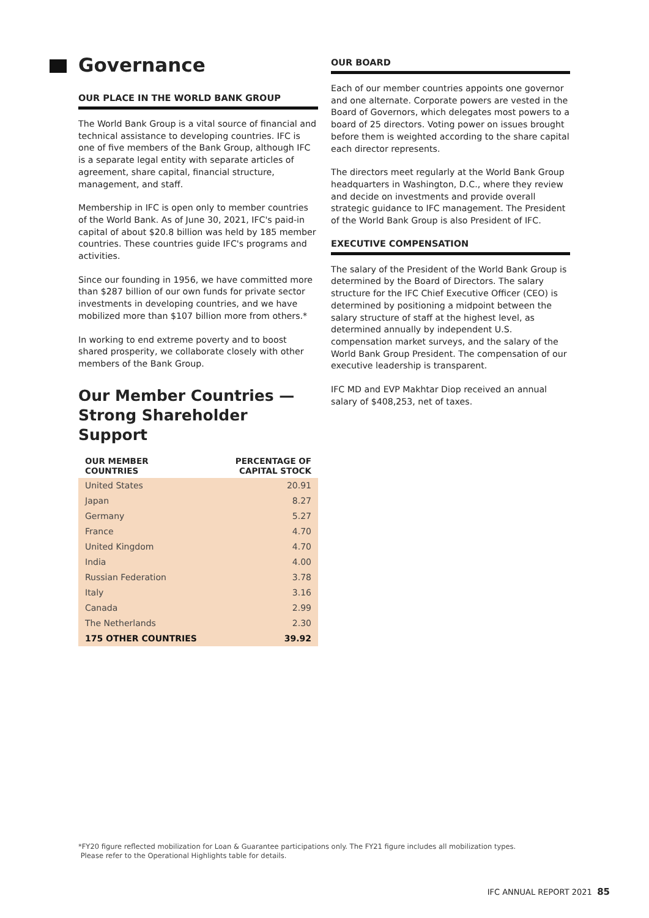Governance
OUR PLACE IN THE WORLD BANK GROUP
The World Bank Group is a vital source of financial and technical assistance to developing countries. IFC is one of five members of the Bank Group, although IFC is a separate legal entity with separate articles of agreement, share capital, financial structure, management, and staff.
Membership in IFC is open only to member countries of the World Bank. As of June 30, 2021, IFC's paid-in capital of about $20.8 billion was held by 185 member countries. These countries guide IFC's programs and activities.
Since our founding in 1956, we have committed more than $287 billion of our own funds for private sector investments in developing countries, and we have mobilized more than $107 billion more from others.*
In working to end extreme poverty and to boost shared prosperity, we collaborate closely with other members of the Bank Group.
Our Member Countries — Strong Shareholder Support
| OUR MEMBER COUNTRIES | PERCENTAGE OF CAPITAL STOCK |
| --- | --- |
| United States | 20.91 |
| Japan | 8.27 |
| Germany | 5.27 |
| France | 4.70 |
| United Kingdom | 4.70 |
| India | 4.00 |
| Russian Federation | 3.78 |
| Italy | 3.16 |
| Canada | 2.99 |
| The Netherlands | 2.30 |
| 175 OTHER COUNTRIES | 39.92 |
OUR BOARD
Each of our member countries appoints one governor and one alternate. Corporate powers are vested in the Board of Governors, which delegates most powers to a board of 25 directors. Voting power on issues brought before them is weighted according to the share capital each director represents.
The directors meet regularly at the World Bank Group headquarters in Washington, D.C., where they review and decide on investments and provide overall strategic guidance to IFC management. The President of the World Bank Group is also President of IFC.
EXECUTIVE COMPENSATION
The salary of the President of the World Bank Group is determined by the Board of Directors. The salary structure for the IFC Chief Executive Officer (CEO) is determined by positioning a midpoint between the salary structure of staff at the highest level, as determined annually by independent U.S. compensation market surveys, and the salary of the World Bank Group President. The compensation of our executive leadership is transparent.
IFC MD and EVP Makhtar Diop received an annual salary of $408,253, net of taxes.
*FY20 figure reflected mobilization for Loan & Guarantee participations only. The FY21 figure includes all mobilization types.
Please refer to the Operational Highlights table for details.
IFC ANNUAL REPORT 2021 85